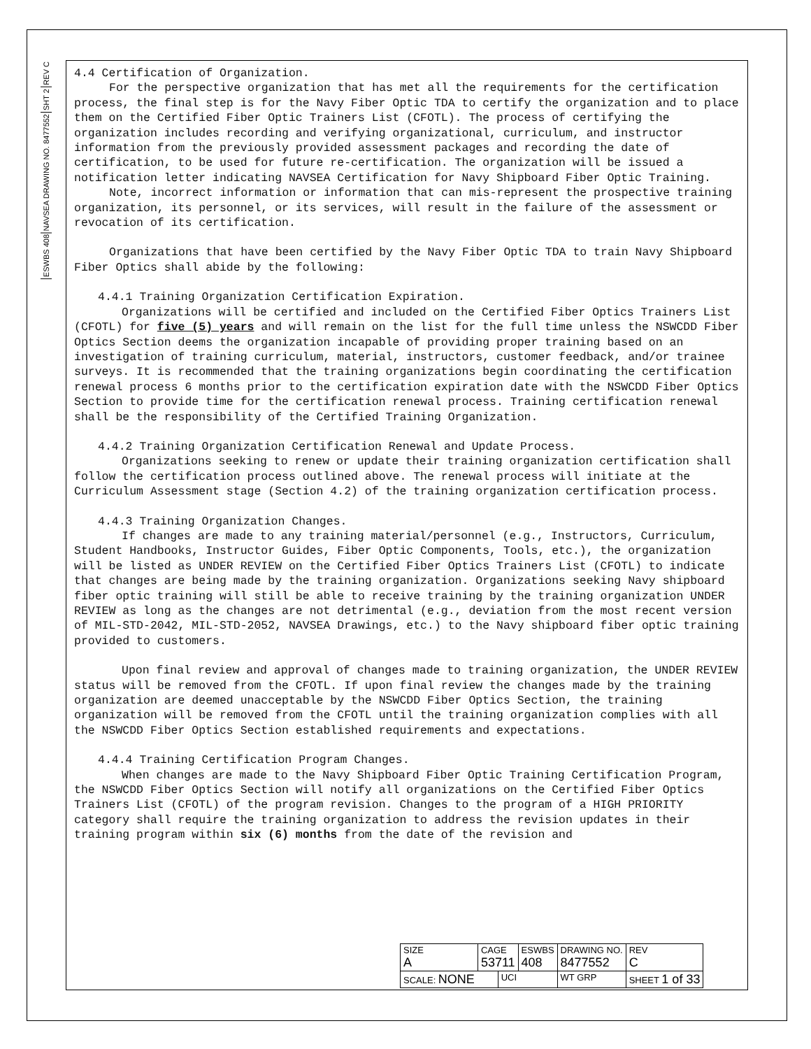REV C
SHT 2
NAVSEA DRAWING NO. 8477552
ESWBS 408
4.4 Certification of Organization.
For the perspective organization that has met all the requirements for the certification process, the final step is for the Navy Fiber Optic TDA to certify the organization and to place them on the Certified Fiber Optic Trainers List (CFOTL). The process of certifying the organization includes recording and verifying organizational, curriculum, and instructor information from the previously provided assessment packages and recording the date of certification, to be used for future re-certification. The organization will be issued a notification letter indicating NAVSEA Certification for Navy Shipboard Fiber Optic Training.
Note, incorrect information or information that can mis-represent the prospective training organization, its personnel, or its services, will result in the failure of the assessment or revocation of its certification.
Organizations that have been certified by the Navy Fiber Optic TDA to train Navy Shipboard Fiber Optics shall abide by the following:
4.4.1 Training Organization Certification Expiration.
Organizations will be certified and included on the Certified Fiber Optics Trainers List (CFOTL) for five (5) years and will remain on the list for the full time unless the NSWCDD Fiber Optics Section deems the organization incapable of providing proper training based on an investigation of training curriculum, material, instructors, customer feedback, and/or trainee surveys. It is recommended that the training organizations begin coordinating the certification renewal process 6 months prior to the certification expiration date with the NSWCDD Fiber Optics Section to provide time for the certification renewal process. Training certification renewal shall be the responsibility of the Certified Training Organization.
4.4.2 Training Organization Certification Renewal and Update Process.
Organizations seeking to renew or update their training organization certification shall follow the certification process outlined above. The renewal process will initiate at the Curriculum Assessment stage (Section 4.2) of the training organization certification process.
4.4.3 Training Organization Changes.
If changes are made to any training material/personnel (e.g., Instructors, Curriculum, Student Handbooks, Instructor Guides, Fiber Optic Components, Tools, etc.), the organization will be listed as UNDER REVIEW on the Certified Fiber Optics Trainers List (CFOTL) to indicate that changes are being made by the training organization. Organizations seeking Navy shipboard fiber optic training will still be able to receive training by the training organization UNDER REVIEW as long as the changes are not detrimental (e.g., deviation from the most recent version of MIL-STD-2042, MIL-STD-2052, NAVSEA Drawings, etc.) to the Navy shipboard fiber optic training provided to customers.
Upon final review and approval of changes made to training organization, the UNDER REVIEW status will be removed from the CFOTL. If upon final review the changes made by the training organization are deemed unacceptable by the NSWCDD Fiber Optics Section, the training organization will be removed from the CFOTL until the training organization complies with all the NSWCDD Fiber Optics Section established requirements and expectations.
4.4.4 Training Certification Program Changes.
When changes are made to the Navy Shipboard Fiber Optic Training Certification Program, the NSWCDD Fiber Optics Section will notify all organizations on the Certified Fiber Optics Trainers List (CFOTL) of the program revision. Changes to the program of a HIGH PRIORITY category shall require the training organization to address the revision updates in their training program within six (6) months from the date of the revision and
| SIZE A | CAGE 53711 | | ESWBS 408 | DRAWING NO. 8477552 | | REV C |
| SCALE: NONE | | UCI | | WT GRP | SHEET 1 of 33 | |